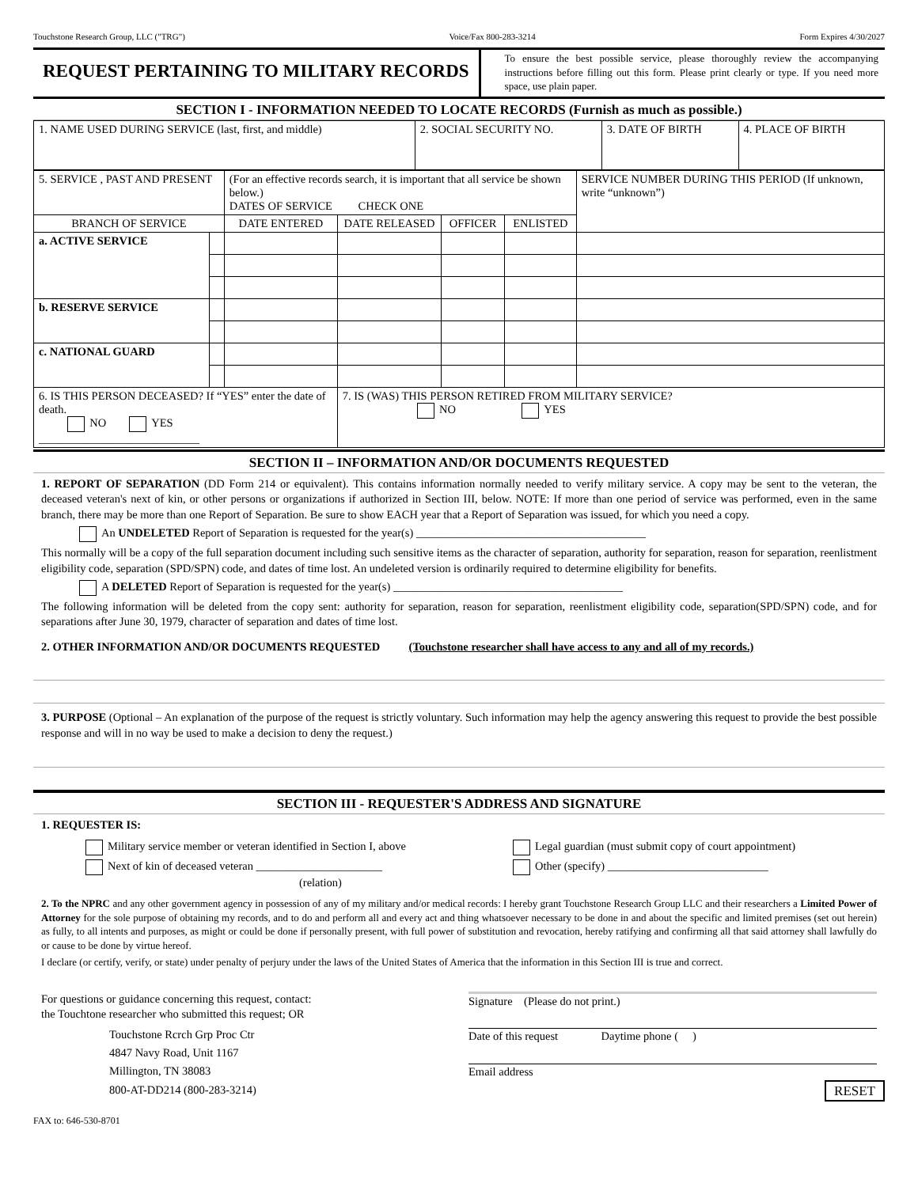Touchstone Research Group, LLC ("TRG") Voice/Fax 800-283-3214 Form Expires 4/30/2027
REQUEST PERTAINING TO MILITARY RECORDS
To ensure the best possible service, please thoroughly review the accompanying instructions before filling out this form. Please print clearly or type. If you need more space, use plain paper.
SECTION I - INFORMATION NEEDED TO LOCATE RECORDS (Furnish as much as possible.)
| 1. NAME USED DURING SERVICE (last, first, and middle) | 2. SOCIAL SECURITY NO. | 3. DATE OF BIRTH | 4. PLACE OF BIRTH |
| 5. SERVICE , PAST AND PRESENT | | (For an effective records search, it is important that all service be shown below.) DATES OF SERVICE CHECK ONE | | | | SERVICE NUMBER DURING THIS PERIOD (If unknown, write “unknown”) |
| BRANCH OF SERVICE | | DATE ENTERED | DATE RELEASED | OFFICER | ENLISTED | |
| a. ACTIVE SERVICE | | | | | | |
| b. RESERVE SERVICE | | | | | | |
| c. NATIONAL GUARD | | | | | | |
| 6. IS THIS PERSON DECEASED? If “YES” enter the date of death. NO YES ____________________________ | | | 7. IS (WAS) THIS PERSON RETIRED FROM MILITARY SERVICE? NO YES | | | |
SECTION II – INFORMATION AND/OR DOCUMENTS REQUESTED
1. REPORT OF SEPARATION (DD Form 214 or equivalent). This contains information normally needed to verify military service. A copy may be sent to the veteran, the deceased veteran's next of kin, or other persons or organizations if authorized in Section III, below. NOTE: If more than one period of service was performed, even in the same branch, there may be more than one Report of Separation. Be sure to show EACH year that a Report of Separation was issued, for which you need a copy.
An UNDELETED Report of Separation is requested for the year(s) ________________________________________
This normally will be a copy of the full separation document including such sensitive items as the character of separation, authority for separation, reason for separation, reenlistment eligibility code, separation (SPD/SPN) code, and dates of time lost. An undeleted version is ordinarily required to determine eligibility for benefits.
A DELETED Report of Separation is requested for the year(s) ________________________________________
The following information will be deleted from the copy sent: authority for separation, reason for separation, reenlistment eligibility code, separation(SPD/SPN) code, and for separations after June 30, 1979, character of separation and dates of time lost.
2. OTHER INFORMATION AND/OR DOCUMENTS REQUESTED (Touchstone researcher shall have access to any and all of my records.)
3. PURPOSE (Optional – An explanation of the purpose of the request is strictly voluntary. Such information may help the agency answering this request to provide the best possible response and will in no way be used to make a decision to deny the request.)
SECTION III - REQUESTER'S ADDRESS AND SIGNATURE
1. REQUESTER IS:
Military service member or veteran identified in Section I, above
Next of kin of deceased veteran ______________________
(relation)
Legal guardian (must submit copy of court appointment)
Other (specify) ____________________________
2. To the NPRC and any other government agency in possession of any of my military and/or medical records: I hereby grant Touchstone Research Group LLC and their researchers a Limited Power of Attorney for the sole purpose of obtaining my records, and to do and perform all and every act and thing whatsoever necessary to be done in and about the specific and limited premises (set out herein) as fully, to all intents and purposes, as might or could be done if personally present, with full power of substitution and revocation, hereby ratifying and confirming all that said attorney shall lawfully do or cause to be done by virtue hereof.
I declare (or certify, verify, or state) under penalty of perjury under the laws of the United States of America that the information in this Section III is true and correct.
For questions or guidance concerning this request, contact:
the Touchtone researcher who submitted this request; OR
Touchstone Rcrch Grp Proc Ctr
4847 Navy Road, Unit 1167
Millington, TN 38083
800-AT-DD214 (800-283-3214)
Signature (Please do not print.)
Date of this request Daytime phone ( )
Email address
RESET
FAX to: 646-530-8701